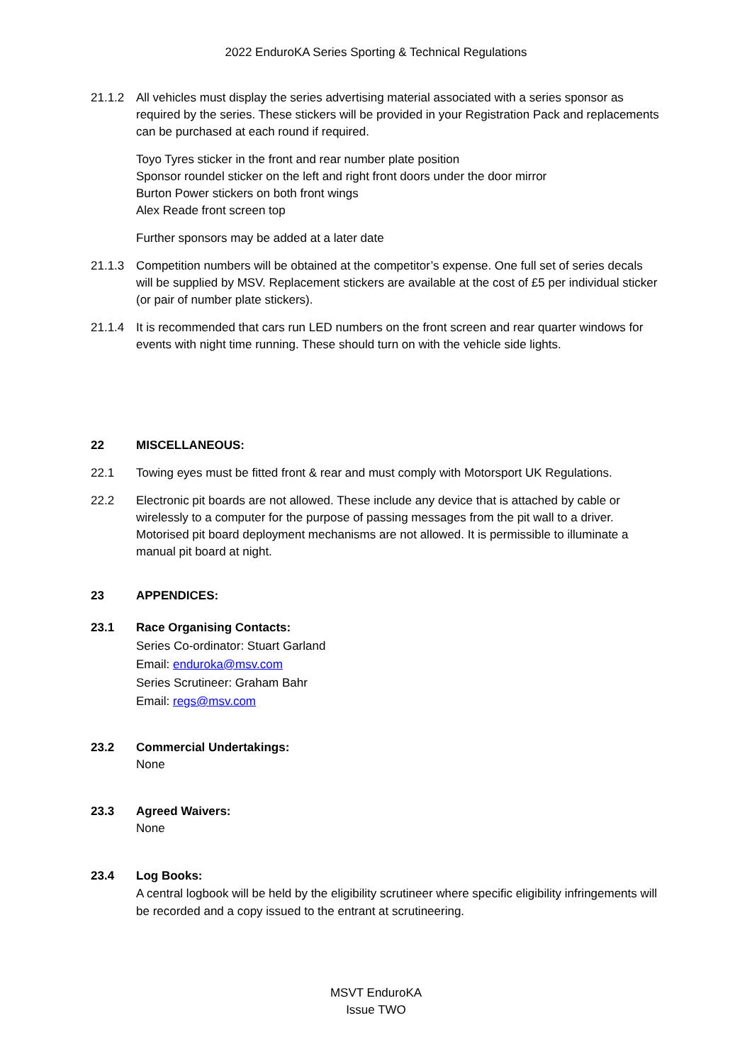2022 EnduroKA Series Sporting & Technical Regulations
21.1.2 All vehicles must display the series advertising material associated with a series sponsor as required by the series. These stickers will be provided in your Registration Pack and replacements can be purchased at each round if required.
Toyo Tyres sticker in the front and rear number plate position
Sponsor roundel sticker on the left and right front doors under the door mirror
Burton Power stickers on both front wings
Alex Reade front screen top
Further sponsors may be added at a later date
21.1.3 Competition numbers will be obtained at the competitor’s expense. One full set of series decals will be supplied by MSV. Replacement stickers are available at the cost of £5 per individual sticker (or pair of number plate stickers).
21.1.4 It is recommended that cars run LED numbers on the front screen and rear quarter windows for events with night time running. These should turn on with the vehicle side lights.
22 MISCELLANEOUS:
22.1 Towing eyes must be fitted front & rear and must comply with Motorsport UK Regulations.
22.2 Electronic pit boards are not allowed. These include any device that is attached by cable or wirelessly to a computer for the purpose of passing messages from the pit wall to a driver. Motorised pit board deployment mechanisms are not allowed. It is permissible to illuminate a manual pit board at night.
23 APPENDICES:
23.1 Race Organising Contacts:
Series Co-ordinator: Stuart Garland
Email: enduroka@msv.com
Series Scrutineer: Graham Bahr
Email: regs@msv.com
23.2 Commercial Undertakings:
None
23.3 Agreed Waivers:
None
23.4 Log Books:
A central logbook will be held by the eligibility scrutineer where specific eligibility infringements will be recorded and a copy issued to the entrant at scrutineering.
MSVT EnduroKA
Issue TWO